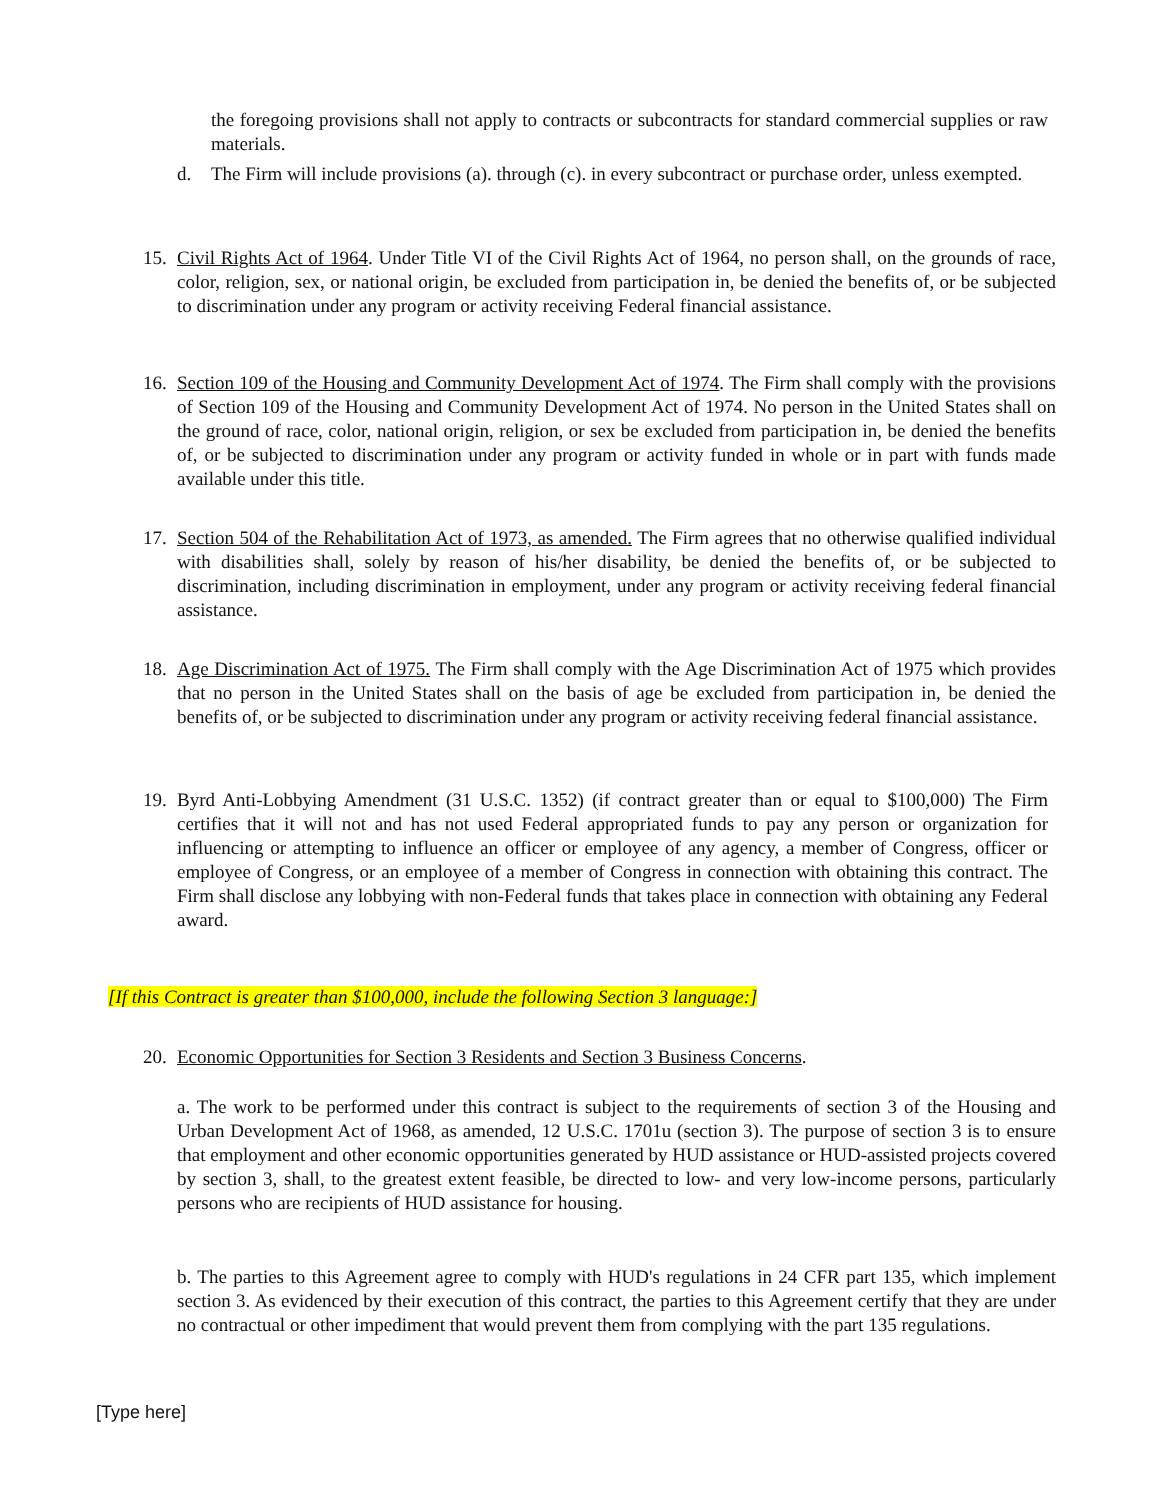the foregoing provisions shall not apply to contracts or subcontracts for standard commercial supplies or raw materials.
d. The Firm will include provisions (a). through (c). in every subcontract or purchase order, unless exempted.
15.
Civil Rights Act of 1964. Under Title VI of the Civil Rights Act of 1964, no person shall, on the grounds of race, color, religion, sex, or national origin, be excluded from participation in, be denied the benefits of, or be subjected to discrimination under any program or activity receiving Federal financial assistance.
16.
Section 109 of the Housing and Community Development Act of 1974. The Firm shall comply with the provisions of Section 109 of the Housing and Community Development Act of 1974. No person in the United States shall on the ground of race, color, national origin, religion, or sex be excluded from participation in, be denied the benefits of, or be subjected to discrimination under any program or activity funded in whole or in part with funds made available under this title.
17.
Section 504 of the Rehabilitation Act of 1973, as amended. The Firm agrees that no otherwise qualified individual with disabilities shall, solely by reason of his/her disability, be denied the benefits of, or be subjected to discrimination, including discrimination in employment, under any program or activity receiving federal financial assistance.
18.
Age Discrimination Act of 1975. The Firm shall comply with the Age Discrimination Act of 1975 which provides that no person in the United States shall on the basis of age be excluded from participation in, be denied the benefits of, or be subjected to discrimination under any program or activity receiving federal financial assistance.
19.
Byrd Anti-Lobbying Amendment (31 U.S.C. 1352) (if contract greater than or equal to $100,000) The Firm certifies that it will not and has not used Federal appropriated funds to pay any person or organization for influencing or attempting to influence an officer or employee of any agency, a member of Congress, officer or employee of Congress, or an employee of a member of Congress in connection with obtaining this contract. The Firm shall disclose any lobbying with non-Federal funds that takes place in connection with obtaining any Federal award.
[If this Contract is greater than $100,000, include the following Section 3 language:]
20.
Economic Opportunities for Section 3 Residents and Section 3 Business Concerns.
a. The work to be performed under this contract is subject to the requirements of section 3 of the Housing and Urban Development Act of 1968, as amended, 12 U.S.C. 1701u (section 3). The purpose of section 3 is to ensure that employment and other economic opportunities generated by HUD assistance or HUD-assisted projects covered by section 3, shall, to the greatest extent feasible, be directed to low- and very low-income persons, particularly persons who are recipients of HUD assistance for housing.
b. The parties to this Agreement agree to comply with HUD's regulations in 24 CFR part 135, which implement section 3. As evidenced by their execution of this contract, the parties to this Agreement certify that they are under no contractual or other impediment that would prevent them from complying with the part 135 regulations.
[Type here]